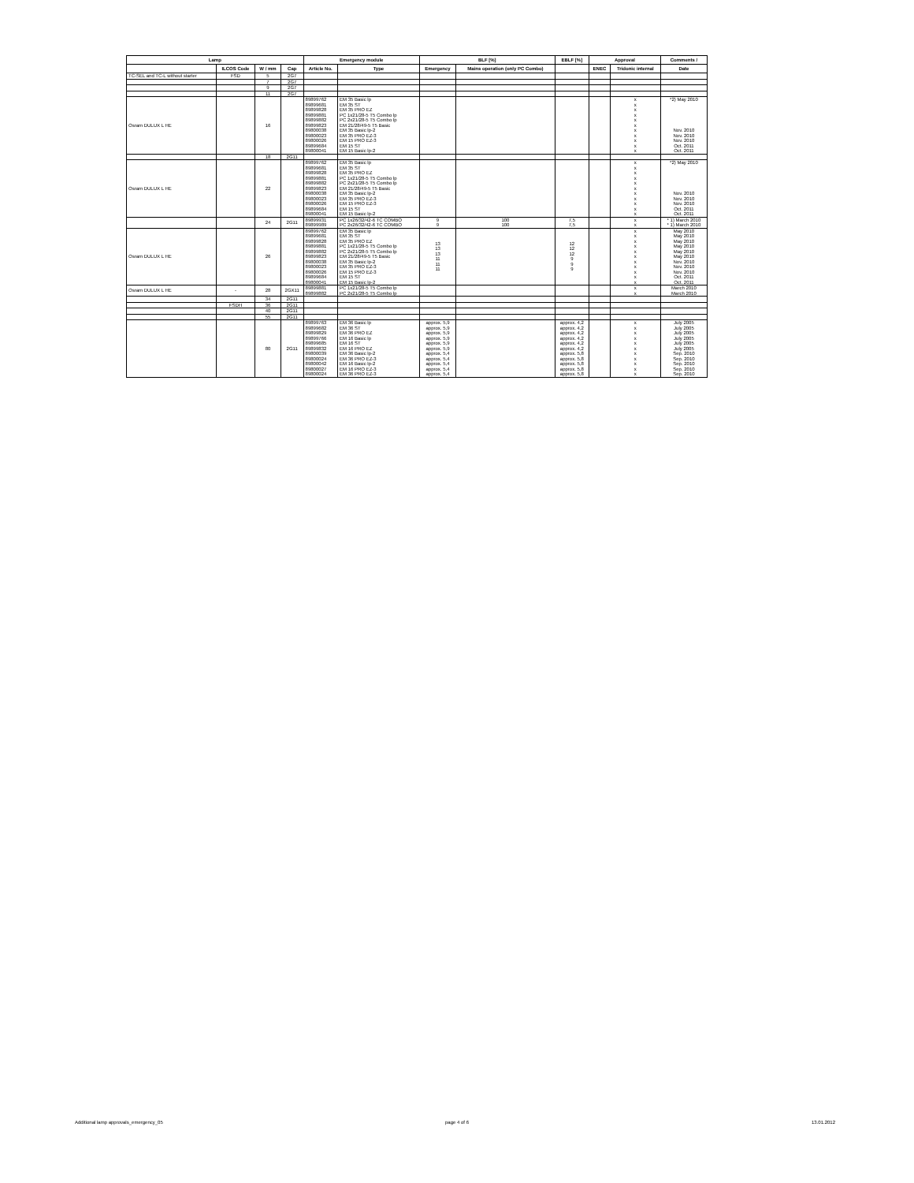| Lamp | | | | Emergency module | | BLF [%] | | EBLF [%] | Approval | | Comments / |
| --- | --- | --- | --- | --- | --- | --- | --- | --- | --- | --- | --- |
| | ILCOS Code | W / mm | Cap | Article No. | Type | Emergency | Mains operation (only PC Combo) | | ENEC | Tridonic internal | Date |
| TC-SEL and TC-L without starter | FSD | 5 | 2G7 | | | | | | | | |
| | | 7 | 2G7 | | | | | | | | |
| | | 9 | 2G7 | | | | | | | | |
| | | 11 | 2G7 | | | | | | | | |
| Osram DULUX L HE | | 16 | | 89899762 89899681 89899828 89899881 89899882 89899823 89800038 89800023 89800026 89899684 89800041 | EM 35 Basic lp EM 35 ST EM 35 PRO EZ PC 1x21/28-5 T5 Combo lp PC 2x21/28-5 T5 Combo lp EM 21/28/49-5 T5 Basic EM 35 Basic lp-2 EM 35 PRO EZ-3 EM 15 PRO EZ-3 EM 15 ST EM 15 Basic lp-2 | | | | | x x x x x x x x x x x | *2) May 2010 Nov. 2010 Nov. 2010 Nov. 2010 Oct. 2011 Oct. 2011 |
| | | 18 | 2G11 | | | | | | | | |
| Osram DULUX L HE | | 22 | | 89899762 89899681 89899828 89899881 89899882 89899823 89800038 89800023 89800026 89899684 89800041 | EM 35 Basic lp EM 35 ST EM 35 PRO EZ PC 1x21/28-5 T5 Combo lp PC 2x21/28-5 T5 Combo lp EM 21/28/49-5 T5 Basic EM 35 Basic lp-2 EM 35 PRO EZ-3 EM 15 PRO EZ-3 EM 15 ST EM 15 Basic lp-2 | | | | | x x x x x x x x x x x | *2) May 2010 Nov. 2010 Nov. 2010 Nov. 2010 Oct. 2011 Oct. 2011 |
| | | 24 | 2G11 | 89899931 89899989 | PC 1x26/32/42-6 TC COMBO PC 2x26/32/42-6 TC COMBO | 9 9 | 100 100 | 7,5 7,5 | | x x | * 1) March 2010 * 1) March 2010 |
| Osram DULUX L HE | | 26 | | 89899762 89899681 89899828 89899881 89899882 89899823 89800038 89800023 89800026 89899684 89800041 | EM 35 Basic lp EM 35 ST EM 35 PRO EZ PC 1x21/28-5 T5 Combo lp PC 2x21/28-5 T5 Combo lp EM 21/28/49-5 T5 Basic EM 35 Basic lp-2 EM 35 PRO EZ-3 EM 15 PRO EZ-3 EM 15 ST EM 15 Basic lp-2 | 13 13 13 11 11 11 | | 12 12 12 9 9 9 | | x x x x x x x x x x x | May 2010 May 2010 May 2010 May 2010 May 2010 May 2010 Nov. 2010 Nov. 2010 Nov. 2010 Oct. 2011 Oct. 2011 |
| Osram DULUX L HE | - | 28 | 2GX11 | 89899881 89899882 | PC 1x21/28-5 T5 Combo lp PC 2x21/28-5 T5 Combo lp | | | | | x x | March 2010 March 2010 |
| | | 34 | 2G11 | | | | | | | | |
| | FSDH | 36 | 2G11 | | | | | | | | |
| | | 40 | 2G11 | | | | | | | | |
| | | 55 | 2G11 | | | | | | | | |
| | | 80 | 2G11 | 89899763 89899682 89899829 89899766 89899685 89899832 89800039 89800024 89800042 89800027 89800024 | EM 36 Basic lp EM 36 ST EM 36 PRO EZ EM 16 Basic lp EM 16 ST EM 16 PRO EZ EM 36 Basic lp-2 EM 36 PRO EZ-3 EM 16 Basic lp-2 EM 16 PRO EZ-3 EM 36 PRO EZ-3 | approx. 5,9 approx. 5,9 approx. 5,9 approx. 5,9 approx. 5,9 approx. 5,9 approx. 5,4 approx. 5,4 approx. 5,4 approx. 5,4 approx. 5,4 | | approx. 4,2 approx. 4,2 approx. 4,2 approx. 4,2 approx. 4,2 approx. 4,2 approx. 5,8 approx. 5,8 approx. 5,8 approx. 5,8 approx. 5,8 | | x x x x x x x x x x x | July 2005 July 2005 July 2005 July 2005 July 2005 July 2005 Sep. 2010 Sep. 2010 Sep. 2010 Sep. 2010 Sep. 2010 |
Additional lamp approvals_emergency_05
page 4 of 6 13.01.2012